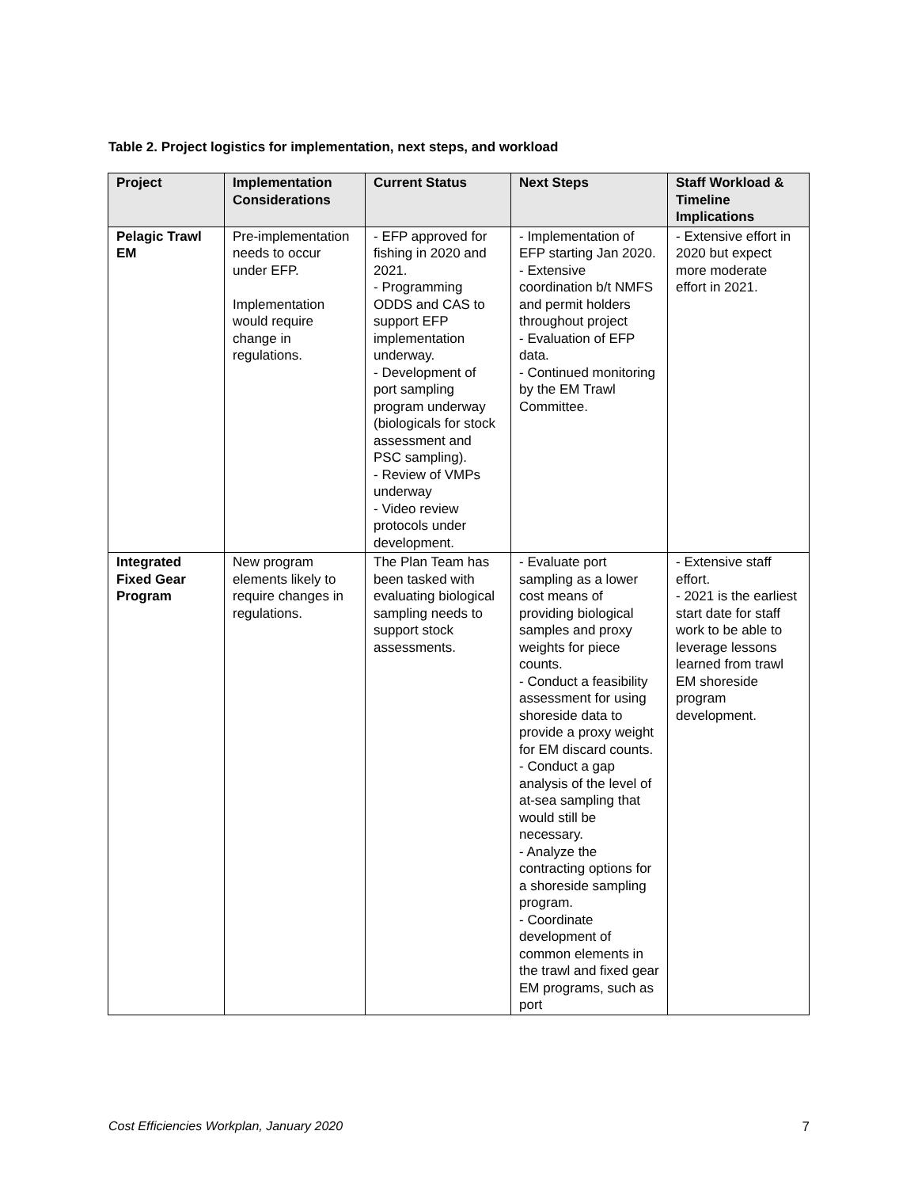Table 2. Project logistics for implementation, next steps, and workload
| Project | Implementation Considerations | Current Status | Next Steps | Staff Workload & Timeline Implications |
| --- | --- | --- | --- | --- |
| Pelagic Trawl EM | Pre-implementation needs to occur under EFP. Implementation would require change in regulations. | - EFP approved for fishing in 2020 and 2021. - Programming ODDS and CAS to support EFP implementation underway. - Development of port sampling program underway (biologicals for stock assessment and PSC sampling). - Review of VMPs underway - Video review protocols under development. | - Implementation of EFP starting Jan 2020. - Extensive coordination b/t NMFS and permit holders throughout project - Evaluation of EFP data. - Continued monitoring by the EM Trawl Committee. | - Extensive effort in 2020 but expect more moderate effort in 2021. |
| Integrated Fixed Gear Program | New program elements likely to require changes in regulations. | The Plan Team has been tasked with evaluating biological sampling needs to support stock assessments. | - Evaluate port sampling as a lower cost means of providing biological samples and proxy weights for piece counts. - Conduct a feasibility assessment for using shoreside data to provide a proxy weight for EM discard counts. - Conduct a gap analysis of the level of at-sea sampling that would still be necessary. - Analyze the contracting options for a shoreside sampling program. - Coordinate development of common elements in the trawl and fixed gear EM programs, such as port | - Extensive staff effort. - 2021 is the earliest start date for staff work to be able to leverage lessons learned from trawl EM shoreside program development. |
Cost Efficiencies Workplan, January 2020 7